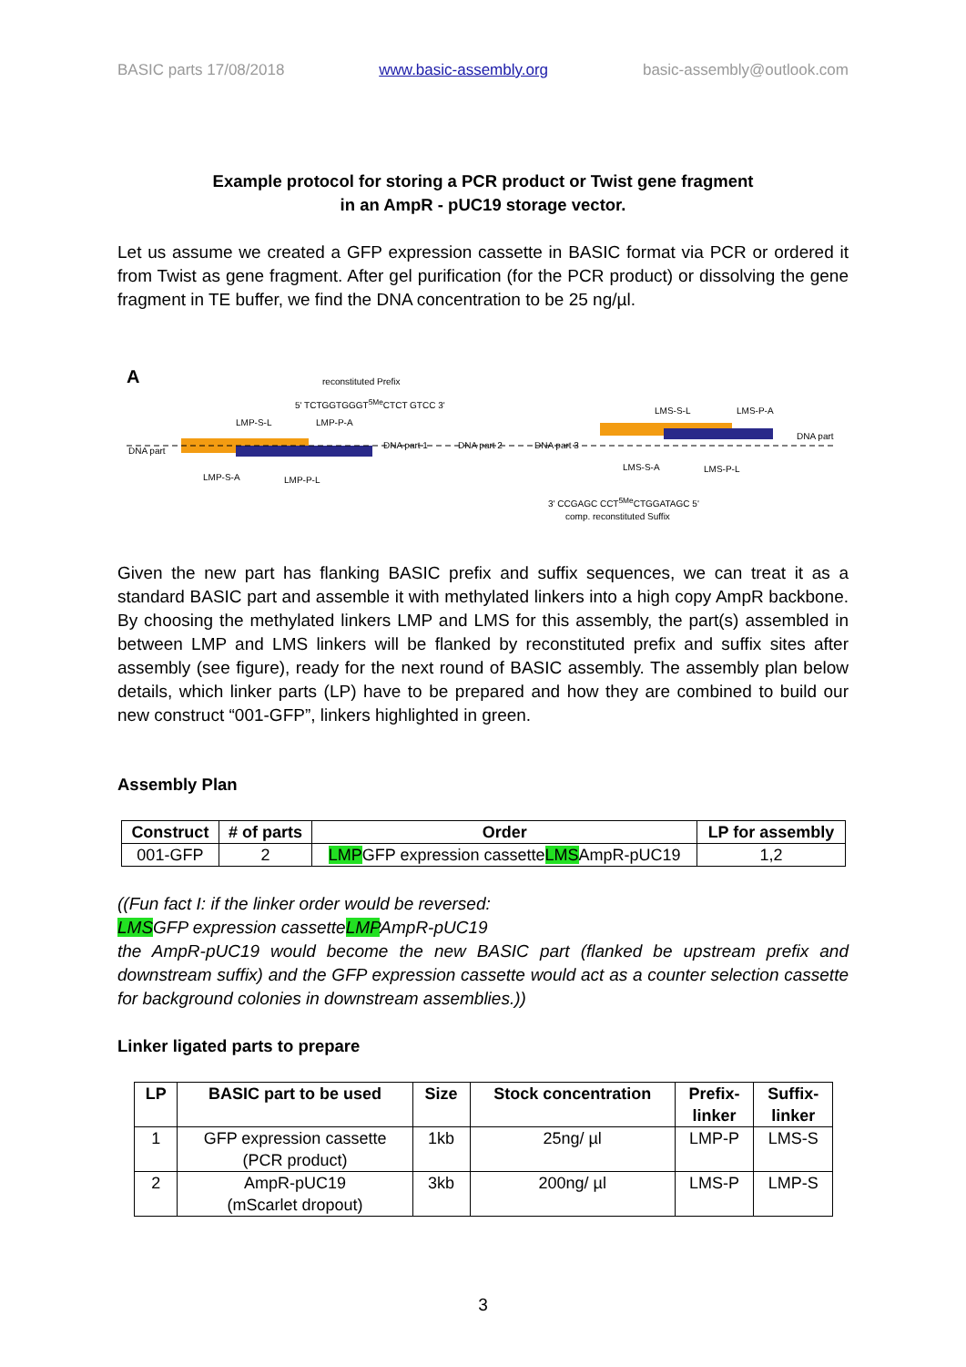BASIC parts 17/08/2018 www.basic-assembly.org basic-assembly@outlook.com
Example protocol for storing a PCR product or Twist gene fragment
in an AmpR - pUC19 storage vector.
Let us assume we created a GFP expression cassette in BASIC format via PCR or ordered it from Twist as gene fragment. After gel purification (for the PCR product) or dissolving the gene fragment in TE buffer, we find the DNA concentration to be 25 ng/µl.
A
reconstituted Prefix
5' TCTGGTGGGT<sup>5Me</sup>CTCT GTCC 3'
LMP-S-L LMP-P-A
LMS-S-L LMS-P-A
DNA part
DNA part 1 DNA part 2 DNA part 3
DNA part
LMP-S-A LMP-P-L
LMS-S-A LMS-P-L
3' CCGAGC CCT<sup>5Me</sup>CTGGATAGC 5'
comp. reconstituted Suffix
Given the new part has flanking BASIC prefix and suffix sequences, we can treat it as a standard BASIC part and assemble it with methylated linkers into a high copy AmpR backbone. By choosing the methylated linkers LMP and LMS for this assembly, the part(s) assembled in between LMP and LMS linkers will be flanked by reconstituted prefix and suffix sites after assembly (see figure), ready for the next round of BASIC assembly. The assembly plan below details, which linker parts (LP) have to be prepared and how they are combined to build our new construct “001-GFP”, linkers highlighted in green.
Assembly Plan
| Construct | # of parts | Order | LP for assembly |
| --- | --- | --- | --- |
| 001-GFP | 2 | LMP GFP expression cassette LMS AmpR-pUC19 | 1,2 |
((Fun fact I: if the linker order would be reversed:
LMSGFP expression cassetteLMPAmpR-pUC19
the AmpR-pUC19 would become the new BASIC part (flanked be upstream prefix and downstream suffix) and the GFP expression cassette would act as a counter selection cassette for background colonies in downstream assemblies.))
Linker ligated parts to prepare
| LP | BASIC part to be used | Size | Stock concentration | Prefix- linker | Suffix- linker |
| --- | --- | --- | --- | --- | --- |
| 1 | GFP expression cassette (PCR product) | 1kb | 25ng/ µl | LMP-P | LMS-S |
| 2 | AmpR-pUC19 (mScarlet dropout) | 3kb | 200ng/ µl | LMS-P | LMP-S |
3